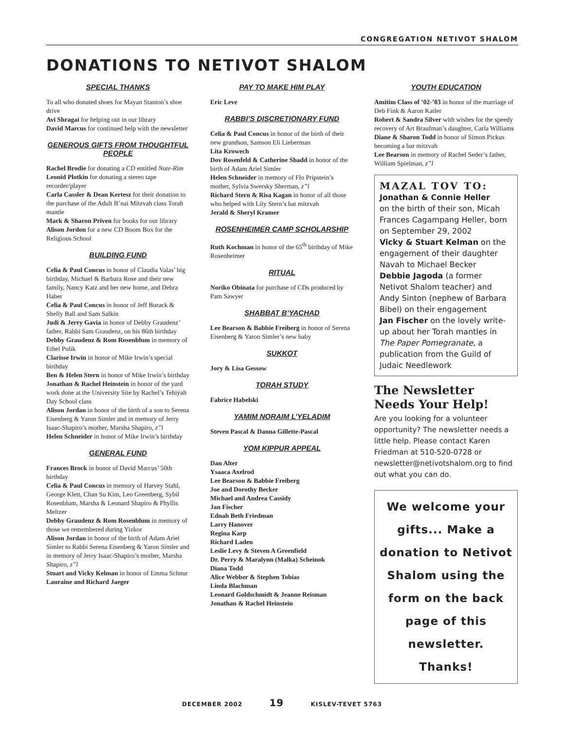CONGREGATION NETIVOT SHALOM
DONATIONS TO NETIVOT SHALOM
SPECIAL THANKS
To all who donated shoes for Mayan Stanton’s shoe drive
Avi Shragai for helping out in our library
David Marcus for continued help with the newsletter
GENEROUS GIFTS FROM THOUGHTFUL PEOPLE
Rachel Brodie for donating a CD entitled Note-Rim
Leonid Plotkin for donating a stereo tape recorder/player
Carla Cassler & Dean Kertesz for their donation to the purchase of the Adult B’nai Mitzvah class Torah mantle
Mark & Sharon Priven for books for our library
Alison Jordon for a new CD Boom Box for the Religious School
BUILDING FUND
Celia & Paul Concus in honor of Claudia Valas’ big birthday, Michael & Barbara Rose and their new family, Nancy Katz and her new home, and Debra Haber
Celia & Paul Concus in honor of Jeff Burack & Shelly Ball and Sam Salkin
Judi & Jerry Gavia in honor of Debby Graudenz’ father, Rabbi Sam Graudenz, on his 86th birthday
Debby Graudenz & Rom Rosenblum in memory of Ethel Polik
Clarisse Irwin in honor of Mike Irwin’s special birthday
Ben & Helen Stern in honor of Mike Irwin’s birthday
Jonathan & Rachel Heinstein in honor of the yard work done at the University Site by Rachel’s Tehiyah Day School class
Alison Jordan in honor of the birth of a son to Serena Eisenberg & Yaron Simler and in memory of Jerry Isaac-Shapiro’s mother, Marsha Shapiro, z”l
Helen Schneider in honor of Mike Irwin’s birthday
GENERAL FUND
Frances Brock in honor of David Marcus’ 50th birthday
Celia & Paul Concus in memory of Harvey Stahl, George Klett, Chan Su Kim, Leo Greenberg, Sybil Rosenblum, Marsha & Leonard Shapiro & Phyllis Meltzer
Debby Graudenz & Rom Rosenblum in memory of those we remembered during Yizkor
Alison Jordan in honor of the birth of Adam Ariel Simler to Rabbi Serena Eisenberg & Yaron Simler and in memory of Jerry Isaac-Shapiro’s mother, Marsha Shapiro, z”l
Stuart and Vicky Kelman in honor of Emma Schnur
Lauraine and Richard Jaeger
PAY TO MAKE HIM PLAY
Eric Leve
RABBI’S DISCRETIONARY FUND
Celia & Paul Concus in honor of the birth of their new grandson, Samson Eli Lieberman
Lita Krowech
Dov Rosenfeld & Catherine Shadd in honor of the birth of Adam Ariel Simler
Helen Schneider in memory of Flo Pripstein’s mother, Sylvia Swersky Sherman, z”l
Richard Stern & Risa Kagan in honor of all those who helped with Lily Stern’s bat mitzvah
Jerald & Sheryl Kramer
ROSENHEIMER CAMP SCHOLARSHIP
Ruth Kochman in honor of the 65<sup>th</sup> birthday of Mike Rosenheimer
RITUAL
Noriko Obinata for purchase of CDs produced by Pam Sawyer
SHABBAT B’YACHAD
Lee Bearson & Babbie Freiberg in honor of Serena Eisenberg & Yaron Simler’s new baby
SUKKOT
Jory & Lisa Gessow
TORAH STUDY
Fabrice Habelski
YAMIM NORAIM L’YELADIM
Steven Pascal & Danna Gillette-Pascal
YOM KIPPUR APPEAL
Dan Alter
Ysaaca Axelrod
Lee Bearson & Babbie Freiberg
Joe and Dorothy Becker
Michael and Andrea Cassidy
Jan Fischer
Ednah Beth Friedman
Larry Hanover
Regina Karp
Richard Laden
Leslie Levy & Steven A Greenfield
Dr. Perry & Maralynn (Malka) Scheinok
Diana Todd
Alice Webber & Stephen Tobias
Linda Blachman
Leonard Goldschmidt & Jeanne Reisman
Jonathan & Rachel Heinstein
YOUTH EDUCATION
Amitim Class of ’02-’03 in honor of the marriage of Deb Fink & Aaron Katler
Robert & Sandra Silver with wishes for the speedy recovery of Art Braufman’s daughter, Carla Williams
Diane & Sharon Todd in honor of Simon Pickus becoming a bar mitzvah
Lee Bearson in memory of Rachel Seder’s father, William Spielman, z”l
MAZAL TOV TO:
Jonathan & Connie Heller
on the birth of their son, Micah Frances Cagampang Heller, born on September 29, 2002
Vicky & Stuart Kelman on the engagement of their daughter Navah to Michael Becker
Debbie Jagoda (a former Netivot Shalom teacher) and Andy Sinton (nephew of Barbara Bibel) on their engagement
Jan Fischer on the lovely write-up about her Torah mantles in The Paper Pomegranate, a publication from the Guild of Judaic Needlework
The Newsletter Needs Your Help!
Are you looking for a volunteer opportunity? The newsletter needs a little help. Please contact Karen Friedman at 510-520-0728 or newsletter@netivotshalom.org to find out what you can do.
We welcome your gifts... Make a donation to Netivot Shalom using the form on the back page of this newsletter. Thanks!
DECEMBER 2002 19 KISLEV-TEVET 5763